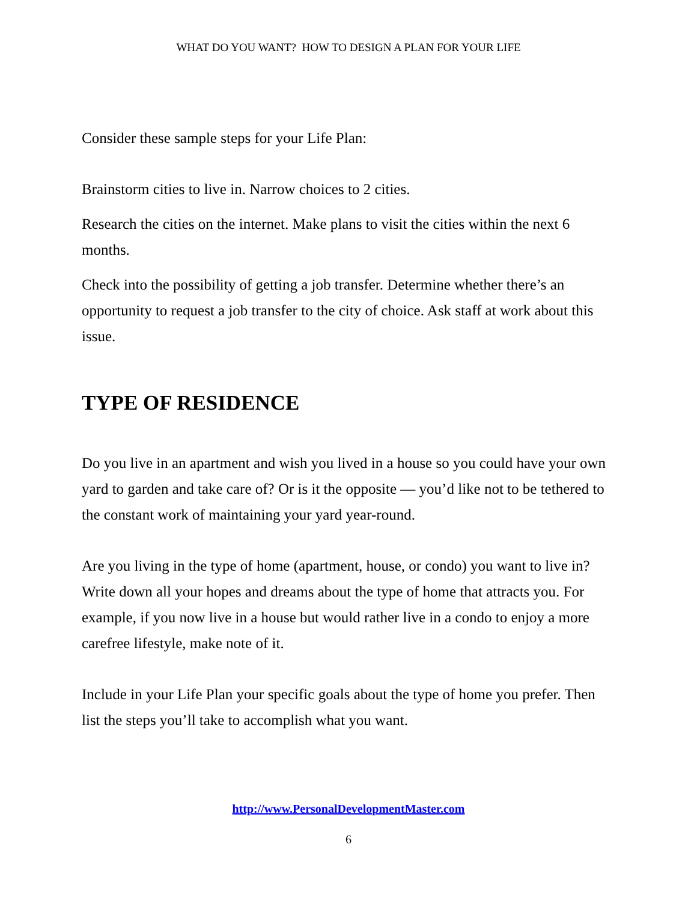WHAT DO YOU WANT? HOW TO DESIGN A PLAN FOR YOUR LIFE
Consider these sample steps for your Life Plan:
Brainstorm cities to live in. Narrow choices to 2 cities.
Research the cities on the internet. Make plans to visit the cities within the next 6 months.
Check into the possibility of getting a job transfer. Determine whether there’s an opportunity to request a job transfer to the city of choice. Ask staff at work about this issue.
TYPE OF RESIDENCE
Do you live in an apartment and wish you lived in a house so you could have your own yard to garden and take care of? Or is it the opposite — you’d like not to be tethered to the constant work of maintaining your yard year-round.
Are you living in the type of home (apartment, house, or condo) you want to live in? Write down all your hopes and dreams about the type of home that attracts you. For example, if you now live in a house but would rather live in a condo to enjoy a more carefree lifestyle, make note of it.
Include in your Life Plan your specific goals about the type of home you prefer. Then list the steps you’ll take to accomplish what you want.
http://www.PersonalDevelopmentMaster.com
6